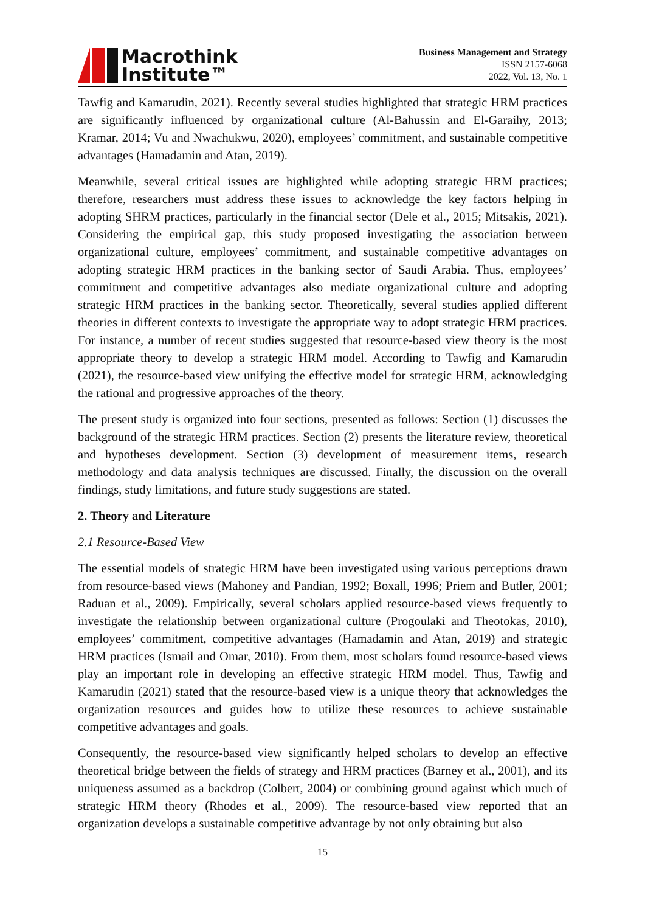Macrothink
Institute™
Business Management and Strategy
ISSN 2157-6068
2022, Vol. 13, No. 1
Tawfig and Kamarudin, 2021). Recently several studies highlighted that strategic HRM practices are significantly influenced by organizational culture (Al-Bahussin and El-Garaihy, 2013; Kramar, 2014; Vu and Nwachukwu, 2020), employees’ commitment, and sustainable competitive advantages (Hamadamin and Atan, 2019).
Meanwhile, several critical issues are highlighted while adopting strategic HRM practices; therefore, researchers must address these issues to acknowledge the key factors helping in adopting SHRM practices, particularly in the financial sector (Dele et al., 2015; Mitsakis, 2021). Considering the empirical gap, this study proposed investigating the association between organizational culture, employees’ commitment, and sustainable competitive advantages on adopting strategic HRM practices in the banking sector of Saudi Arabia. Thus, employees’ commitment and competitive advantages also mediate organizational culture and adopting strategic HRM practices in the banking sector. Theoretically, several studies applied different theories in different contexts to investigate the appropriate way to adopt strategic HRM practices. For instance, a number of recent studies suggested that resource-based view theory is the most appropriate theory to develop a strategic HRM model. According to Tawfig and Kamarudin (2021), the resource-based view unifying the effective model for strategic HRM, acknowledging the rational and progressive approaches of the theory.
The present study is organized into four sections, presented as follows: Section (1) discusses the background of the strategic HRM practices. Section (2) presents the literature review, theoretical and hypotheses development. Section (3) development of measurement items, research methodology and data analysis techniques are discussed. Finally, the discussion on the overall findings, study limitations, and future study suggestions are stated.
2. Theory and Literature
2.1 Resource-Based View
The essential models of strategic HRM have been investigated using various perceptions drawn from resource-based views (Mahoney and Pandian, 1992; Boxall, 1996; Priem and Butler, 2001; Raduan et al., 2009). Empirically, several scholars applied resource-based views frequently to investigate the relationship between organizational culture (Progoulaki and Theotokas, 2010), employees’ commitment, competitive advantages (Hamadamin and Atan, 2019) and strategic HRM practices (Ismail and Omar, 2010). From them, most scholars found resource-based views play an important role in developing an effective strategic HRM model. Thus, Tawfig and Kamarudin (2021) stated that the resource-based view is a unique theory that acknowledges the organization resources and guides how to utilize these resources to achieve sustainable competitive advantages and goals.
Consequently, the resource-based view significantly helped scholars to develop an effective theoretical bridge between the fields of strategy and HRM practices (Barney et al., 2001), and its uniqueness assumed as a backdrop (Colbert, 2004) or combining ground against which much of strategic HRM theory (Rhodes et al., 2009). The resource-based view reported that an organization develops a sustainable competitive advantage by not only obtaining but also
15